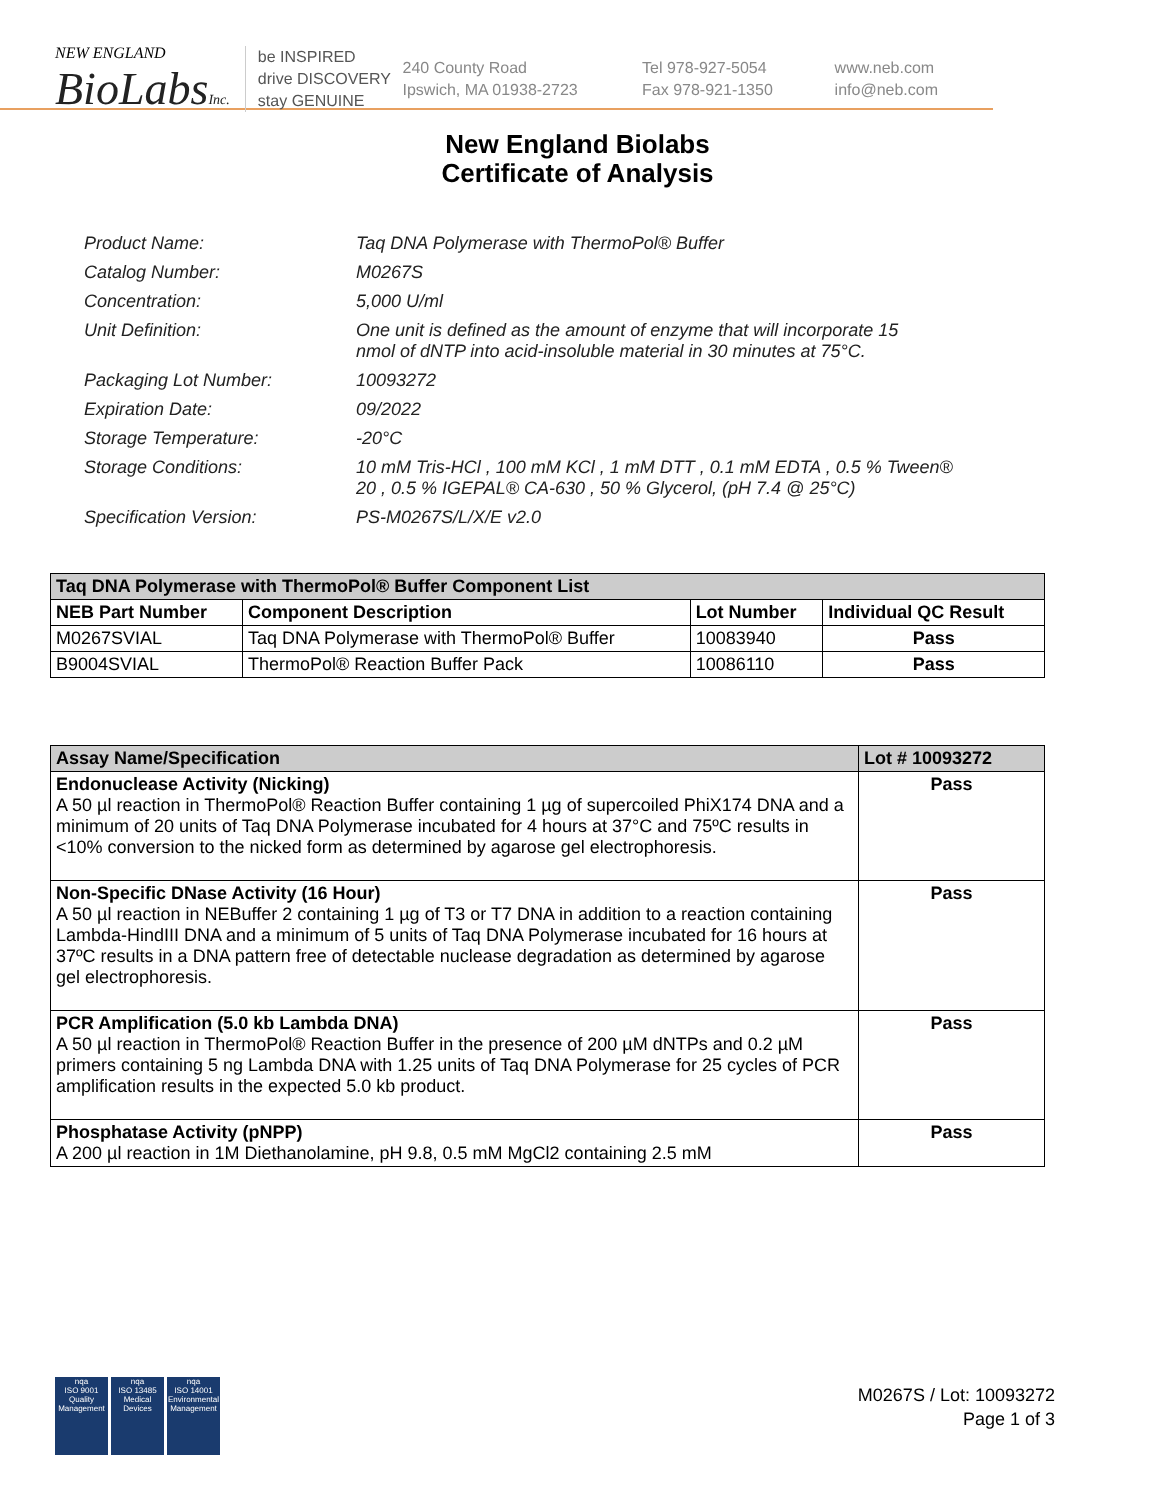NEW ENGLAND
BioLabsInc.
be INSPIRED
drive DISCOVERY
stay GENUINE
240 County Road
Ipswich, MA 01938-2723
Tel 978-927-5054
Fax 978-921-1350
www.neb.com
info@neb.com
New England Biolabs
Certificate of Analysis
| Product Name: | Taq DNA Polymerase with ThermoPol® Buffer |
| Catalog Number: | M0267S |
| Concentration: | 5,000 U/ml |
| Unit Definition: | One unit is defined as the amount of enzyme that will incorporate 15 nmol of dNTP into acid-insoluble material in 30 minutes at 75°C. |
| Packaging Lot Number: | 10093272 |
| Expiration Date: | 09/2022 |
| Storage Temperature: | -20°C |
| Storage Conditions: | 10 mM Tris-HCl , 100 mM KCl , 1 mM DTT , 0.1 mM EDTA , 0.5 % Tween® 20 , 0.5 % IGEPAL® CA-630 , 50 % Glycerol, (pH 7.4 @ 25°C) |
| Specification Version: | PS-M0267S/L/X/E v2.0 |
| Taq DNA Polymerase with ThermoPol® Buffer Component List | | | |
| NEB Part Number | Component Description | Lot Number | Individual QC Result |
| M0267SVIAL | Taq DNA Polymerase with ThermoPol® Buffer | 10083940 | Pass |
| B9004SVIAL | ThermoPol® Reaction Buffer Pack | 10086110 | Pass |
| Assay Name/Specification | Lot # 10093272 |
| --- | --- |
| Endonuclease Activity (Nicking) A 50 µl reaction in ThermoPol® Reaction Buffer containing 1 µg of supercoiled PhiX174 DNA and a minimum of 20 units of Taq DNA Polymerase incubated for 4 hours at 37°C and 75ºC results in <10% conversion to the nicked form as determined by agarose gel electrophoresis. | Pass |
| Non-Specific DNase Activity (16 Hour) A 50 µl reaction in NEBuffer 2 containing 1 µg of T3 or T7 DNA in addition to a reaction containing Lambda-HindIII DNA and a minimum of 5 units of Taq DNA Polymerase incubated for 16 hours at 37ºC results in a DNA pattern free of detectable nuclease degradation as determined by agarose gel electrophoresis. | Pass |
| PCR Amplification (5.0 kb Lambda DNA) A 50 µl reaction in ThermoPol® Reaction Buffer in the presence of 200 µM dNTPs and 0.2 µM primers containing 5 ng Lambda DNA with 1.25 units of Taq DNA Polymerase for 25 cycles of PCR amplification results in the expected 5.0 kb product. | Pass |
| Phosphatase Activity (pNPP) A 200 µl reaction in 1M Diethanolamine, pH 9.8, 0.5 mM MgCl2 containing 2.5 mM | Pass |
nqa
ISO 9001
Quality Management
nqa
ISO 13485
Medical Devices
nqa
ISO 14001
Environmental Management
M0267S / Lot: 10093272
Page 1 of 3